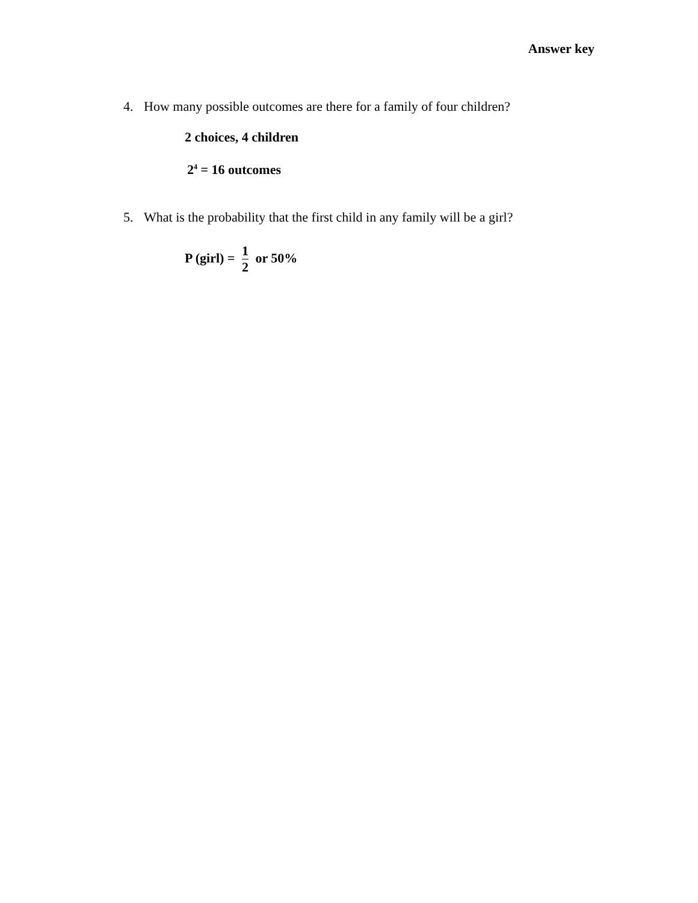Answer key
4. How many possible outcomes are there for a family of four children?
2 choices, 4 children
2<sup>4</sup> = 16 outcomes
5. What is the probability that the first child in any family will be a girl?
P (girl) =
1
2
or 50%